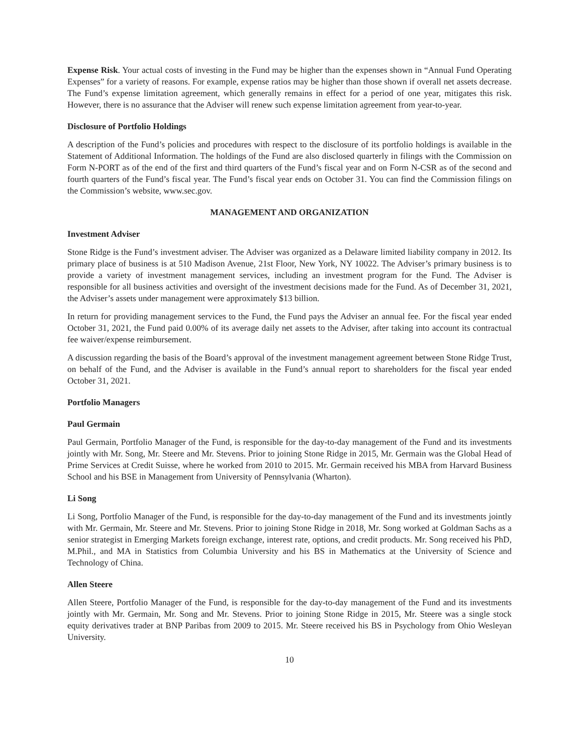Expense Risk. Your actual costs of investing in the Fund may be higher than the expenses shown in “Annual Fund Operating Expenses” for a variety of reasons. For example, expense ratios may be higher than those shown if overall net assets decrease. The Fund’s expense limitation agreement, which generally remains in effect for a period of one year, mitigates this risk. However, there is no assurance that the Adviser will renew such expense limitation agreement from year-to-year.
Disclosure of Portfolio Holdings
A description of the Fund’s policies and procedures with respect to the disclosure of its portfolio holdings is available in the Statement of Additional Information. The holdings of the Fund are also disclosed quarterly in filings with the Commission on Form N-PORT as of the end of the first and third quarters of the Fund’s fiscal year and on Form N-CSR as of the second and fourth quarters of the Fund’s fiscal year. The Fund’s fiscal year ends on October 31. You can find the Commission filings on the Commission’s website, www.sec.gov.
MANAGEMENT AND ORGANIZATION
Investment Adviser
Stone Ridge is the Fund’s investment adviser. The Adviser was organized as a Delaware limited liability company in 2012. Its primary place of business is at 510 Madison Avenue, 21st Floor, New York, NY 10022. The Adviser’s primary business is to provide a variety of investment management services, including an investment program for the Fund. The Adviser is responsible for all business activities and oversight of the investment decisions made for the Fund. As of December 31, 2021, the Adviser’s assets under management were approximately $13 billion.
In return for providing management services to the Fund, the Fund pays the Adviser an annual fee. For the fiscal year ended October 31, 2021, the Fund paid 0.00% of its average daily net assets to the Adviser, after taking into account its contractual fee waiver/expense reimbursement.
A discussion regarding the basis of the Board’s approval of the investment management agreement between Stone Ridge Trust, on behalf of the Fund, and the Adviser is available in the Fund’s annual report to shareholders for the fiscal year ended October 31, 2021.
Portfolio Managers
Paul Germain
Paul Germain, Portfolio Manager of the Fund, is responsible for the day-to-day management of the Fund and its investments jointly with Mr. Song, Mr. Steere and Mr. Stevens. Prior to joining Stone Ridge in 2015, Mr. Germain was the Global Head of Prime Services at Credit Suisse, where he worked from 2010 to 2015. Mr. Germain received his MBA from Harvard Business School and his BSE in Management from University of Pennsylvania (Wharton).
Li Song
Li Song, Portfolio Manager of the Fund, is responsible for the day-to-day management of the Fund and its investments jointly with Mr. Germain, Mr. Steere and Mr. Stevens. Prior to joining Stone Ridge in 2018, Mr. Song worked at Goldman Sachs as a senior strategist in Emerging Markets foreign exchange, interest rate, options, and credit products. Mr. Song received his PhD, M.Phil., and MA in Statistics from Columbia University and his BS in Mathematics at the University of Science and Technology of China.
Allen Steere
Allen Steere, Portfolio Manager of the Fund, is responsible for the day-to-day management of the Fund and its investments jointly with Mr. Germain, Mr. Song and Mr. Stevens. Prior to joining Stone Ridge in 2015, Mr. Steere was a single stock equity derivatives trader at BNP Paribas from 2009 to 2015. Mr. Steere received his BS in Psychology from Ohio Wesleyan University.
10